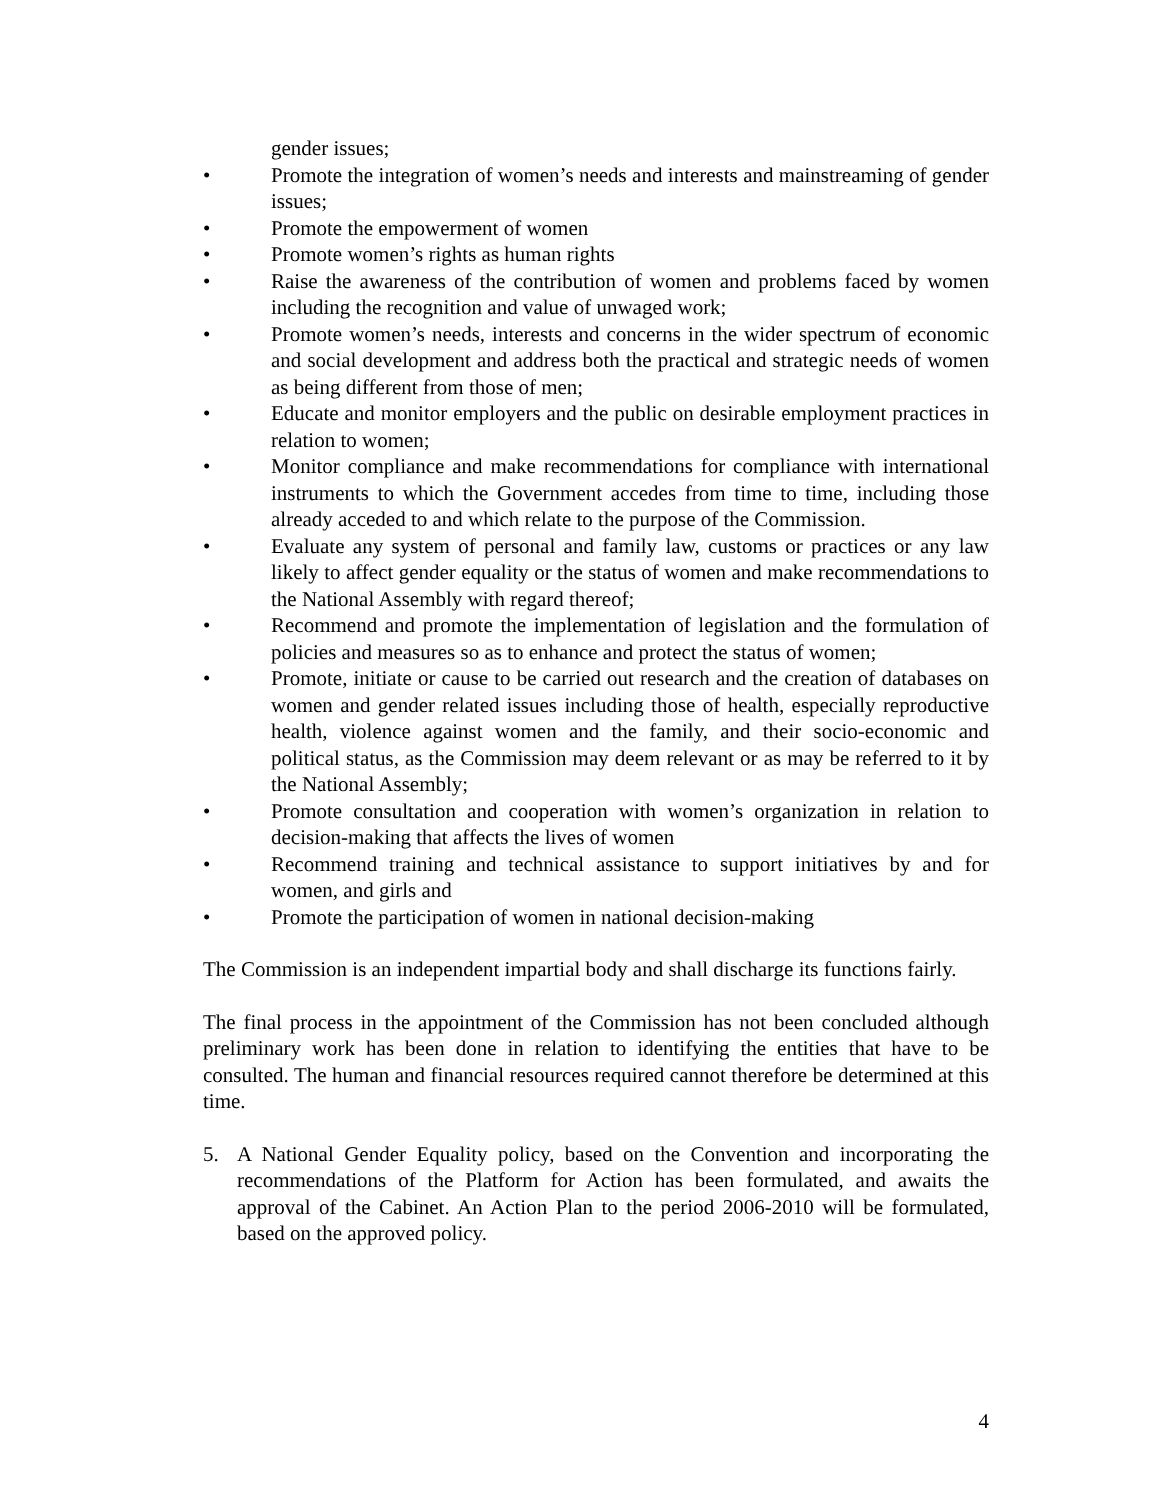gender issues;
• Promote the integration of women’s needs and interests and mainstreaming of gender issues;
• Promote the empowerment of women
• Promote women’s rights as human rights
• Raise the awareness of the contribution of women and problems faced by women including the recognition and value of unwaged work;
• Promote women’s needs, interests and concerns in the wider spectrum of economic and social development and address both the practical and strategic needs of women as being different from those of men;
• Educate and monitor employers and the public on desirable employment practices in relation to women;
• Monitor compliance and make recommendations for compliance with international instruments to which the Government accedes from time to time, including those already acceded to and which relate to the purpose of the Commission.
• Evaluate any system of personal and family law, customs or practices or any law likely to affect gender equality or the status of women and make recommendations to the National Assembly with regard thereof;
• Recommend and promote the implementation of legislation and the formulation of policies and measures so as to enhance and protect the status of women;
• Promote, initiate or cause to be carried out research and the creation of databases on women and gender related issues including those of health, especially reproductive health, violence against women and the family, and their socio-economic and political status, as the Commission may deem relevant or as may be referred to it by the National Assembly;
• Promote consultation and cooperation with women’s organization in relation to decision-making that affects the lives of women
• Recommend training and technical assistance to support initiatives by and for women, and girls and
• Promote the participation of women in national decision-making
The Commission is an independent impartial body and shall discharge its functions fairly.
The final process in the appointment of the Commission has not been concluded although preliminary work has been done in relation to identifying the entities that have to be consulted. The human and financial resources required cannot therefore be determined at this time.
5. A National Gender Equality policy, based on the Convention and incorporating the recommendations of the Platform for Action has been formulated, and awaits the approval of the Cabinet. An Action Plan to the period 2006-2010 will be formulated, based on the approved policy.
4